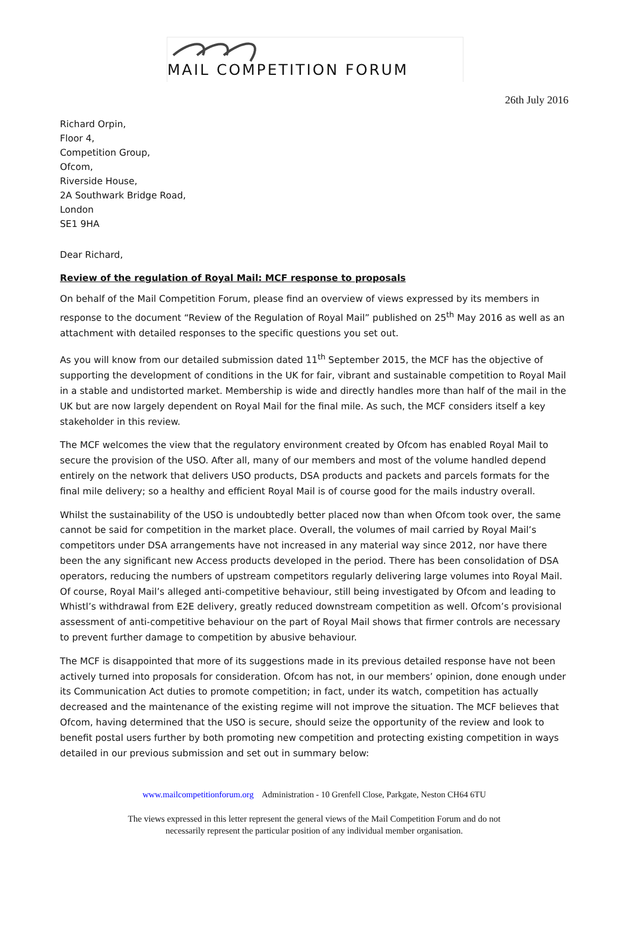MAIL COMPETITION FORUM
26th July 2016
Richard Orpin,
Floor 4,
Competition Group,
Ofcom,
Riverside House,
2A Southwark Bridge Road,
London
SE1 9HA
Dear Richard,
Review of the regulation of Royal Mail: MCF response to proposals
On behalf of the Mail Competition Forum, please find an overview of views expressed by its members in response to the document “Review of the Regulation of Royal Mail” published on 25<sup>th</sup> May 2016 as well as an attachment with detailed responses to the specific questions you set out.
As you will know from our detailed submission dated 11<sup>th</sup> September 2015, the MCF has the objective of supporting the development of conditions in the UK for fair, vibrant and sustainable competition to Royal Mail in a stable and undistorted market. Membership is wide and directly handles more than half of the mail in the UK but are now largely dependent on Royal Mail for the final mile. As such, the MCF considers itself a key stakeholder in this review.
The MCF welcomes the view that the regulatory environment created by Ofcom has enabled Royal Mail to secure the provision of the USO. After all, many of our members and most of the volume handled depend entirely on the network that delivers USO products, DSA products and packets and parcels formats for the final mile delivery; so a healthy and efficient Royal Mail is of course good for the mails industry overall.
Whilst the sustainability of the USO is undoubtedly better placed now than when Ofcom took over, the same cannot be said for competition in the market place. Overall, the volumes of mail carried by Royal Mail’s competitors under DSA arrangements have not increased in any material way since 2012, nor have there been the any significant new Access products developed in the period. There has been consolidation of DSA operators, reducing the numbers of upstream competitors regularly delivering large volumes into Royal Mail. Of course, Royal Mail’s alleged anti-competitive behaviour, still being investigated by Ofcom and leading to Whistl’s withdrawal from E2E delivery, greatly reduced downstream competition as well. Ofcom’s provisional assessment of anti-competitive behaviour on the part of Royal Mail shows that firmer controls are necessary to prevent further damage to competition by abusive behaviour.
The MCF is disappointed that more of its suggestions made in its previous detailed response have not been actively turned into proposals for consideration. Ofcom has not, in our members’ opinion, done enough under its Communication Act duties to promote competition; in fact, under its watch, competition has actually decreased and the maintenance of the existing regime will not improve the situation. The MCF believes that Ofcom, having determined that the USO is secure, should seize the opportunity of the review and look to benefit postal users further by both promoting new competition and protecting existing competition in ways detailed in our previous submission and set out in summary below:
www.mailcompetitionforum.org Administration - 10 Grenfell Close, Parkgate, Neston CH64 6TU
The views expressed in this letter represent the general views of the Mail Competition Forum and do not
necessarily represent the particular position of any individual member organisation.